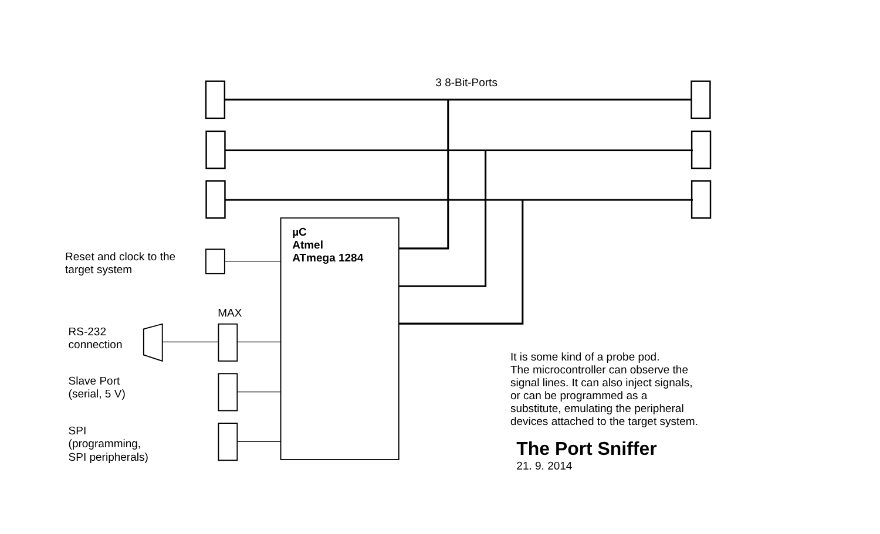3 8-Bit-Ports
µC
Atmel
ATmega 1284
Reset and clock to the
target system
MAX
RS-232
connection
Slave Port
(serial, 5 V)
SPI
(programming,
SPI peripherals)
It is some kind of a probe pod.
The microcontroller can observe the
signal lines. It can also inject signals,
or can be programmed as a
substitute, emulating the peripheral
devices attached to the target system.
The Port Sniffer
21. 9. 2014